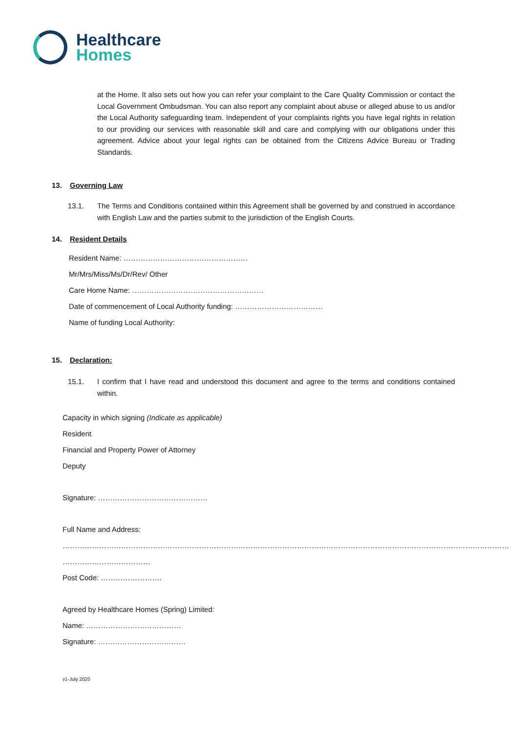Healthcare
Homes
at the Home. It also sets out how you can refer your complaint to the Care Quality Commission or contact the Local Government Ombudsman. You can also report any complaint about abuse or alleged abuse to us and/or the Local Authority safeguarding team. Independent of your complaints rights you have legal rights in relation to our providing our services with reasonable skill and care and complying with our obligations under this agreement. Advice about your legal rights can be obtained from the Citizens Advice Bureau or Trading Standards.
13. Governing Law
13.1. The Terms and Conditions contained within this Agreement shall be governed by and construed in accordance with English Law and the parties submit to the jurisdiction of the English Courts.
14. Resident Details
Resident Name: ……………………………………………
Mr/Mrs/Miss/Ms/Dr/Rev/ Other
Care Home Name: ………………………………………………
Date of commencement of Local Authority funding: ………………………………
Name of funding Local Authority:
15. Declaration:
15.1. I confirm that I have read and understood this document and agree to the terms and conditions contained within.
Capacity in which signing (Indicate as applicable)
Resident
Financial and Property Power of Attorney
Deputy
Signature: ………………………………………
Full Name and Address:
…………………………………………………………………………………………………………………………………………………………………
………………………………
Post Code: …………………….
Agreed by Healthcare Homes (Spring) Limited:
Name: …………………………………
Signature: ………………………………
v1-July 2020